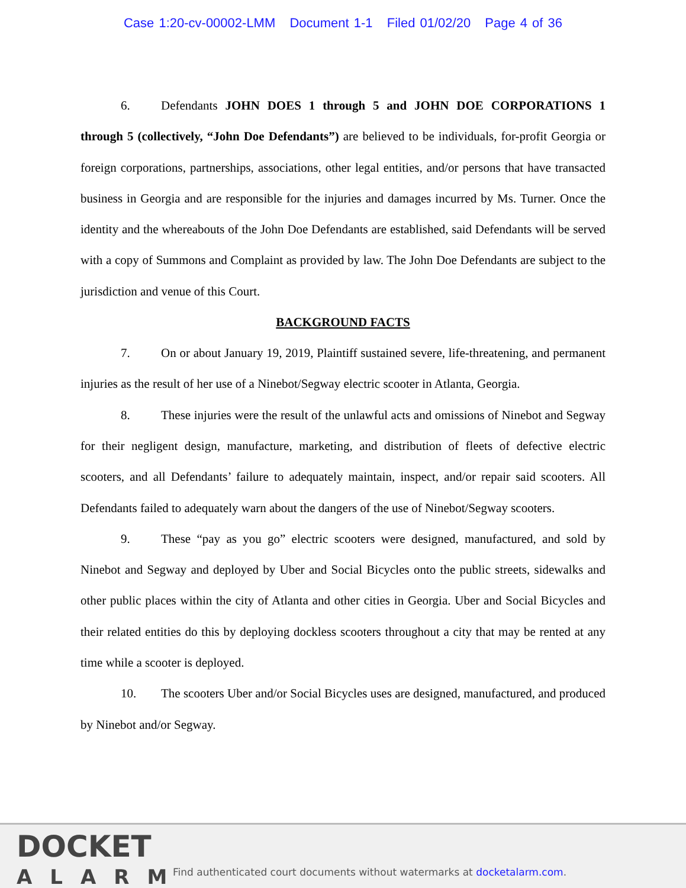Case 1:20-cv-00002-LMM Document 1-1 Filed 01/02/20 Page 4 of 36
6. Defendants JOHN DOES 1 through 5 and JOHN DOE CORPORATIONS 1 through 5 (collectively, “John Doe Defendants”) are believed to be individuals, for-profit Georgia or foreign corporations, partnerships, associations, other legal entities, and/or persons that have transacted business in Georgia and are responsible for the injuries and damages incurred by Ms. Turner. Once the identity and the whereabouts of the John Doe Defendants are established, said Defendants will be served with a copy of Summons and Complaint as provided by law. The John Doe Defendants are subject to the jurisdiction and venue of this Court.
BACKGROUND FACTS
7. On or about January 19, 2019, Plaintiff sustained severe, life-threatening, and permanent injuries as the result of her use of a Ninebot/Segway electric scooter in Atlanta, Georgia.
8. These injuries were the result of the unlawful acts and omissions of Ninebot and Segway for their negligent design, manufacture, marketing, and distribution of fleets of defective electric scooters, and all Defendants’ failure to adequately maintain, inspect, and/or repair said scooters. All Defendants failed to adequately warn about the dangers of the use of Ninebot/Segway scooters.
9. These “pay as you go” electric scooters were designed, manufactured, and sold by Ninebot and Segway and deployed by Uber and Social Bicycles onto the public streets, sidewalks and other public places within the city of Atlanta and other cities in Georgia. Uber and Social Bicycles and their related entities do this by deploying dockless scooters throughout a city that may be rented at any time while a scooter is deployed.
10. The scooters Uber and/or Social Bicycles uses are designed, manufactured, and produced by Ninebot and/or Segway.
DOCKET
ALARM
Find authenticated court documents without watermarks at docketalarm.com.